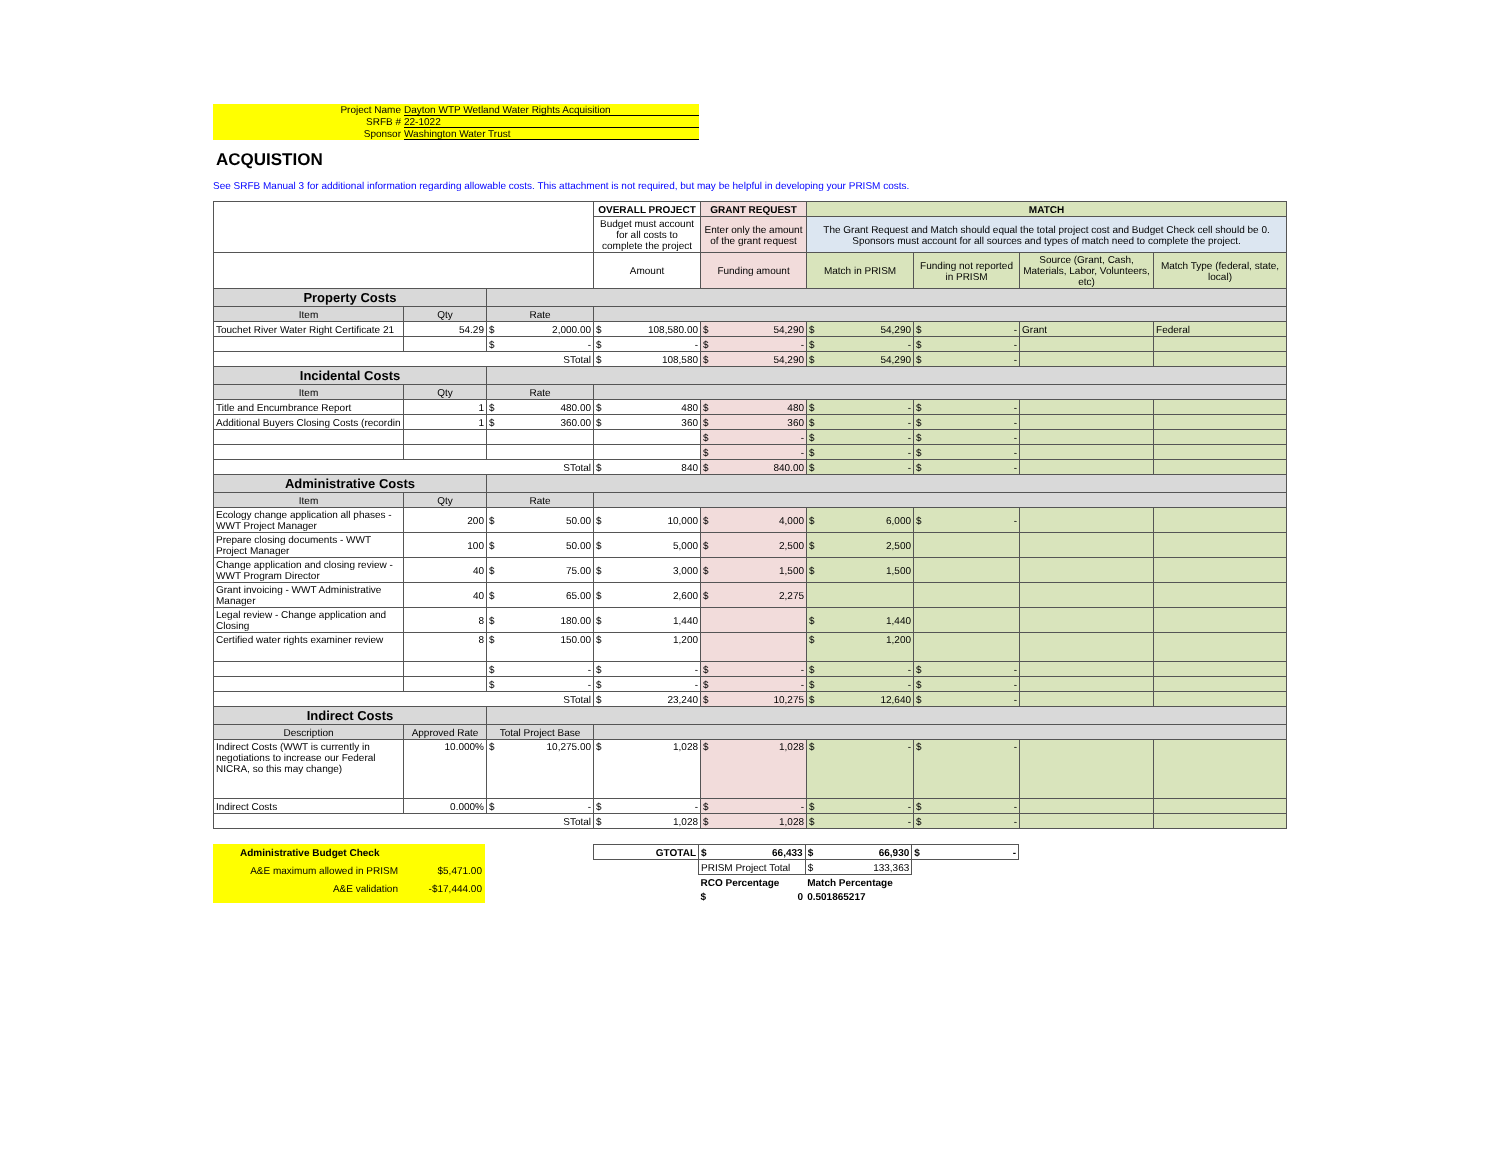Project Name Dayton WTP Wetland Water Rights Acquisition
SRFB # 22-1022
Sponsor Washington Water Trust
ACQUISTION
See SRFB Manual 3 for additional information regarding allowable costs. This attachment is not required, but may be helpful in developing your PRISM costs.
| | | | OVERALL PROJECT | GRANT REQUEST | MATCH | | | |
| | | | Budget must account for all costs to complete the project | Enter only the amount of the grant request | The Grant Request and Match should equal the total project cost and Budget Check cell should be 0. Sponsors must account for all sources and types of match need to complete the project. | | | |
| | | | Amount | Funding amount | Match in PRISM | Funding not reported in PRISM | Source (Grant, Cash, Materials, Labor, Volunteers, etc) | Match Type (federal, state, local) |
| Property Costs | | | | | | | | |
| Item | Qty | Rate | | | | | | |
| Touchet River Water Right Certificate 21 | 54.29 | $ 2,000.00 | $ 108,580.00 | $ 54,290 | $ 54,290 | $ - | Grant | Federal |
| | | $ - | $ - | $ - | $ - | $ - | | |
| STotal | | | $ 108,580 | $ 54,290 | $ 54,290 | $ - | | |
| Incidental Costs | | | | | | | | |
| Item | Qty | Rate | | | | | | |
| Title and Encumbrance Report | 1 | $ 480.00 | $ 480 | $ 480 | $ - | $ - | | |
| Additional Buyers Closing Costs (recordin | 1 | $ 360.00 | $ 360 | $ 360 | $ - | $ - | | |
| | | | | $ - | $ - | $ - | | |
| | | | | $ - | $ - | $ - | | |
| STotal | | | $ 840 | $ 840.00 | $ - | $ - | | |
| Administrative Costs | | | | | | | | |
| Item | Qty | Rate | | | | | | |
| Ecology change application all phases - WWT Project Manager | 200 | $ 50.00 | $ 10,000 | $ 4,000 | $ 6,000 | $ - | | |
| Prepare closing documents - WWT Project Manager | 100 | $ 50.00 | $ 5,000 | $ 2,500 | $ 2,500 | | | |
| Change application and closing review - WWT Program Director | 40 | $ 75.00 | $ 3,000 | $ 1,500 | $ 1,500 | | | |
| Grant invoicing - WWT Administrative Manager | 40 | $ 65.00 | $ 2,600 | $ 2,275 | | | | |
| Legal review - Change application and Closing | 8 | $ 180.00 | $ 1,440 | | $ 1,440 | | | |
| Certified water rights examiner review | 8 | $ 150.00 | $ 1,200 | | $ 1,200 | | | |
| | | $ - | $ - | $ - | $ - | $ - | | |
| | | $ - | $ - | $ - | $ - | $ - | | |
| STotal | | | $ 23,240 | $ 10,275 | $ 12,640 | $ - | | |
| Indirect Costs | | | | | | | | |
| Description | Approved Rate | Total Project Base | | | | | | |
| Indirect Costs (WWT is currently in negotiations to increase our Federal NICRA, so this may change) | 10.000% | $ 10,275.00 | $ 1,028 | $ 1,028 | $ - | $ - | | |
| Indirect Costs | 0.000% | $ - | $ - | $ - | $ - | $ - | | |
| STotal | | | $ 1,028 | $ 1,028 | $ - | $ - | | |
Administrative Budget Check
A&E maximum allowed in PRISM $5,471.00
A&E validation -$17,444.00
| GTOTAL | $ 66,433 | $ 66,930 | $ - |
| | PRISM Project Total | $ 133,363 | |
| | RCO Percentage | Match Percentage | |
| | $ 0 | 0.501865217 | |